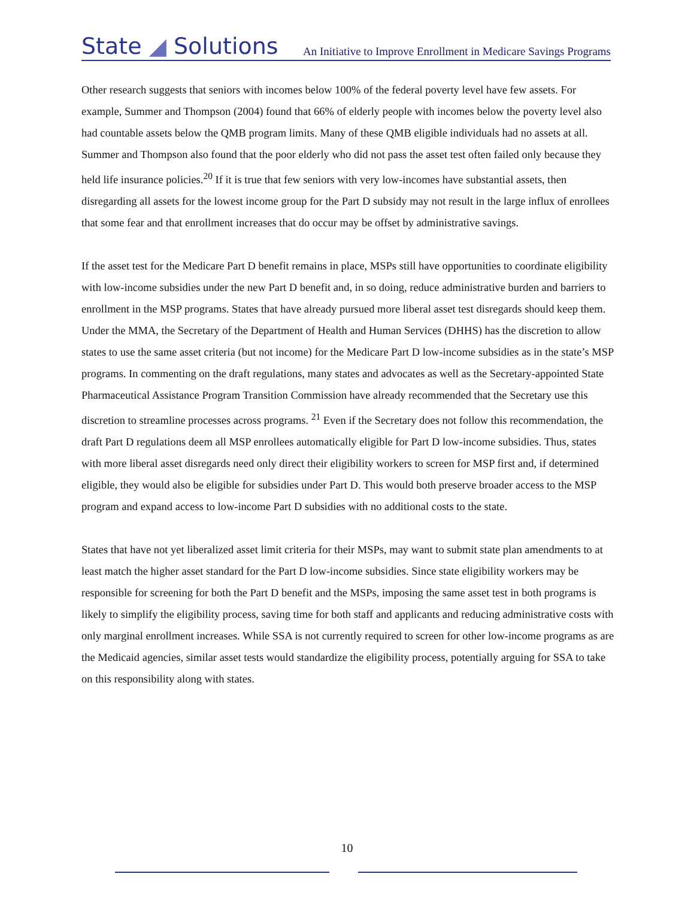State ◢ Solutions An Initiative to Improve Enrollment in Medicare Savings Programs
Other research suggests that seniors with incomes below 100% of the federal poverty level have few assets. For example, Summer and Thompson (2004) found that 66% of elderly people with incomes below the poverty level also had countable assets below the QMB program limits. Many of these QMB eligible individuals had no assets at all. Summer and Thompson also found that the poor elderly who did not pass the asset test often failed only because they held life insurance policies.<sup>20</sup> If it is true that few seniors with very low-incomes have substantial assets, then disregarding all assets for the lowest income group for the Part D subsidy may not result in the large influx of enrollees that some fear and that enrollment increases that do occur may be offset by administrative savings.
If the asset test for the Medicare Part D benefit remains in place, MSPs still have opportunities to coordinate eligibility with low-income subsidies under the new Part D benefit and, in so doing, reduce administrative burden and barriers to enrollment in the MSP programs. States that have already pursued more liberal asset test disregards should keep them. Under the MMA, the Secretary of the Department of Health and Human Services (DHHS) has the discretion to allow states to use the same asset criteria (but not income) for the Medicare Part D low-income subsidies as in the state’s MSP programs. In commenting on the draft regulations, many states and advocates as well as the Secretary-appointed State Pharmaceutical Assistance Program Transition Commission have already recommended that the Secretary use this discretion to streamline processes across programs. <sup>21</sup> Even if the Secretary does not follow this recommendation, the draft Part D regulations deem all MSP enrollees automatically eligible for Part D low-income subsidies. Thus, states with more liberal asset disregards need only direct their eligibility workers to screen for MSP first and, if determined eligible, they would also be eligible for subsidies under Part D. This would both preserve broader access to the MSP program and expand access to low-income Part D subsidies with no additional costs to the state.
States that have not yet liberalized asset limit criteria for their MSPs, may want to submit state plan amendments to at least match the higher asset standard for the Part D low-income subsidies. Since state eligibility workers may be responsible for screening for both the Part D benefit and the MSPs, imposing the same asset test in both programs is likely to simplify the eligibility process, saving time for both staff and applicants and reducing administrative costs with only marginal enrollment increases. While SSA is not currently required to screen for other low-income programs as are the Medicaid agencies, similar asset tests would standardize the eligibility process, potentially arguing for SSA to take on this responsibility along with states.
10